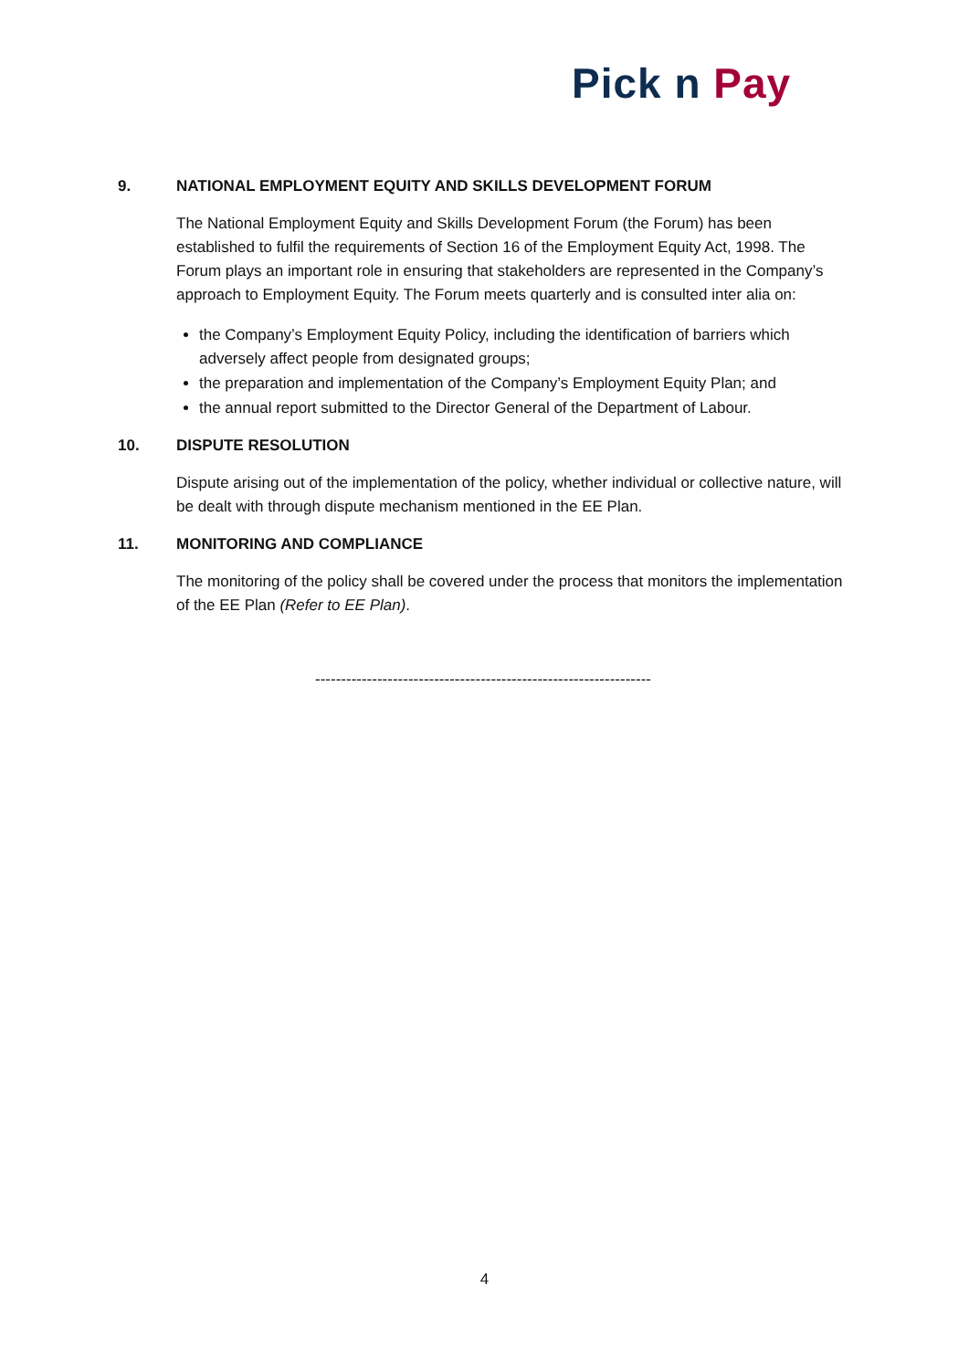Pick n Pay
9. NATIONAL EMPLOYMENT EQUITY AND SKILLS DEVELOPMENT FORUM
The National Employment Equity and Skills Development Forum (the Forum) has been established to fulfil the requirements of Section 16 of the Employment Equity Act, 1998. The Forum plays an important role in ensuring that stakeholders are represented in the Company’s approach to Employment Equity. The Forum meets quarterly and is consulted inter alia on:
the Company’s Employment Equity Policy, including the identification of barriers which adversely affect people from designated groups;
the preparation and implementation of the Company’s Employment Equity Plan; and
the annual report submitted to the Director General of the Department of Labour.
10. DISPUTE RESOLUTION
Dispute arising out of the implementation of the policy, whether individual or collective nature, will be dealt with through dispute mechanism mentioned in the EE Plan.
11. MONITORING AND COMPLIANCE
The monitoring of the policy shall be covered under the process that monitors the implementation of the EE Plan (Refer to EE Plan).
-----------------------------------------------------------------
4